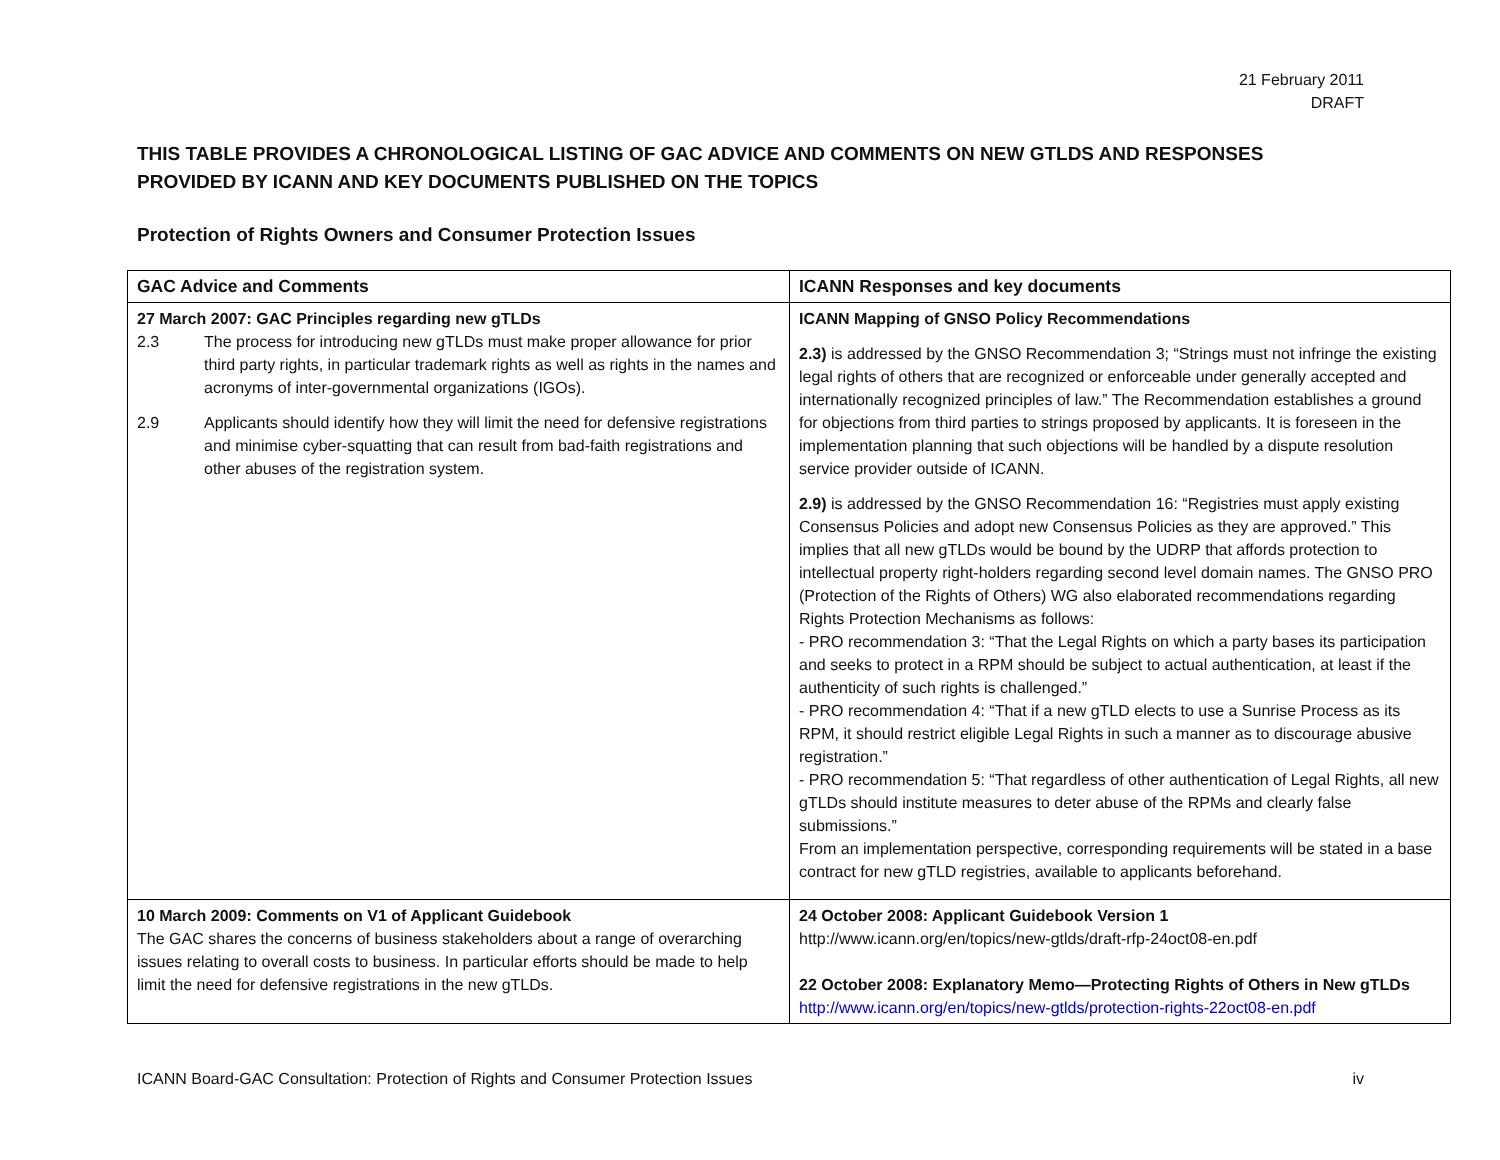21 February 2011
DRAFT
THIS TABLE PROVIDES A CHRONOLOGICAL LISTING OF GAC ADVICE AND COMMENTS ON NEW GTLDS AND RESPONSES PROVIDED BY ICANN AND KEY DOCUMENTS PUBLISHED ON THE TOPICS
Protection of Rights Owners and Consumer Protection Issues
| GAC Advice and Comments | ICANN Responses and key documents |
| --- | --- |
| 27 March 2007: GAC Principles regarding new gTLDs 2.3 The process for introducing new gTLDs must make proper allowance for prior third party rights, in particular trademark rights as well as rights in the names and acronyms of inter-governmental organizations (IGOs). 2.9 Applicants should identify how they will limit the need for defensive registrations and minimise cyber-squatting that can result from bad-faith registrations and other abuses of the registration system. | ICANN Mapping of GNSO Policy Recommendations 2.3) is addressed by the GNSO Recommendation 3; “Strings must not infringe the existing legal rights of others that are recognized or enforceable under generally accepted and internationally recognized principles of law.” The Recommendation establishes a ground for objections from third parties to strings proposed by applicants. It is foreseen in the implementation planning that such objections will be handled by a dispute resolution service provider outside of ICANN. 2.9) is addressed by the GNSO Recommendation 16: “Registries must apply existing Consensus Policies and adopt new Consensus Policies as they are approved.” This implies that all new gTLDs would be bound by the UDRP that affords protection to intellectual property right-holders regarding second level domain names. The GNSO PRO (Protection of the Rights of Others) WG also elaborated recommendations regarding Rights Protection Mechanisms as follows: - PRO recommendation 3: “That the Legal Rights on which a party bases its participation and seeks to protect in a RPM should be subject to actual authentication, at least if the authenticity of such rights is challenged.” - PRO recommendation 4: “That if a new gTLD elects to use a Sunrise Process as its RPM, it should restrict eligible Legal Rights in such a manner as to discourage abusive registration.” - PRO recommendation 5: “That regardless of other authentication of Legal Rights, all new gTLDs should institute measures to deter abuse of the RPMs and clearly false submissions.” From an implementation perspective, corresponding requirements will be stated in a base contract for new gTLD registries, available to applicants beforehand. |
| 10 March 2009: Comments on V1 of Applicant Guidebook The GAC shares the concerns of business stakeholders about a range of overarching issues relating to overall costs to business. In particular efforts should be made to help limit the need for defensive registrations in the new gTLDs. | 24 October 2008: Applicant Guidebook Version 1 http://www.icann.org/en/topics/new-gtlds/draft-rfp-24oct08-en.pdf 22 October 2008: Explanatory Memo—Protecting Rights of Others in New gTLDs http://www.icann.org/en/topics/new-gtlds/protection-rights-22oct08-en.pdf |
ICANN Board-GAC Consultation: Protection of Rights and Consumer Protection Issues iv